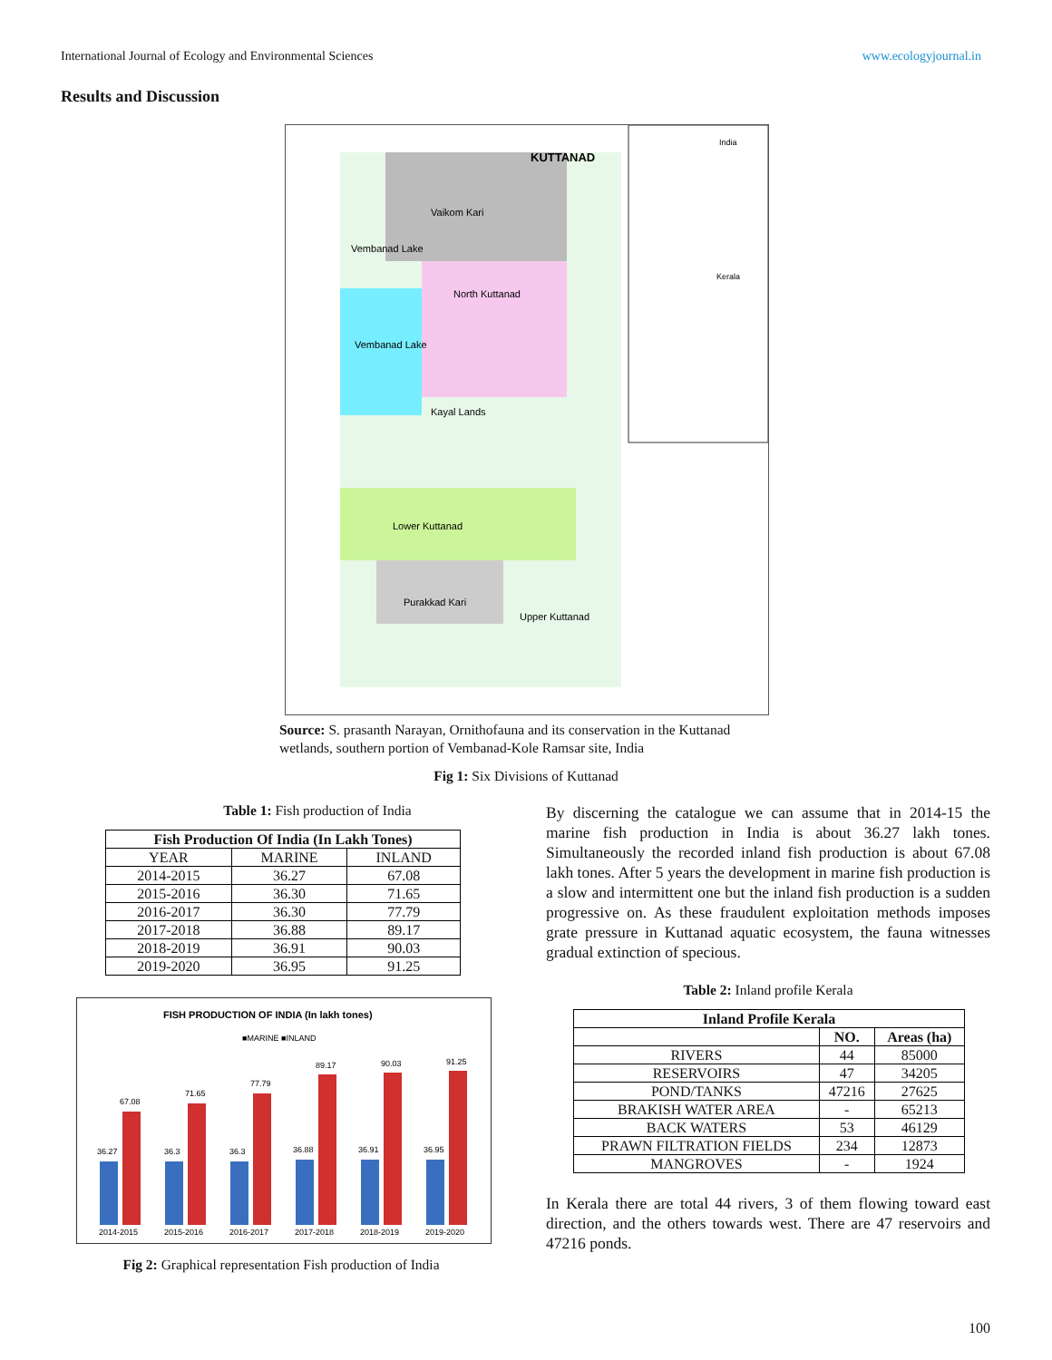International Journal of Ecology and Environmental Sciences www.ecologyjournal.in
Results and Discussion
KUTTANAD
India
Kerala
Vaikom Kari
Vembanad Lake
North Kuttanad
Vembanad Lake
Kayal Lands
Lower Kuttanad
Purakkad Kari
Upper Kuttanad
Source: S. prasanth Narayan, Ornithofauna and its conservation in the Kuttanad wetlands, southern portion of Vembanad-Kole Ramsar site, India
Fig 1: Six Divisions of Kuttanad
Table 1: Fish production of India
| Fish Production Of India (In Lakh Tones) | | |
| --- | --- | --- |
| YEAR | MARINE | INLAND |
| 2014-2015 | 36.27 | 67.08 |
| 2015-2016 | 36.30 | 71.65 |
| 2016-2017 | 36.30 | 77.79 |
| 2017-2018 | 36.88 | 89.17 |
| 2018-2019 | 36.91 | 90.03 |
| 2019-2020 | 36.95 | 91.25 |
FISH PRODUCTION OF INDIA (In lakh tones)
■MARINE ■INLAND
36.27
67.08
36.3
71.65
36.3
77.79
36.88
89.17
36.91
90.03
36.95
91.25
2014-2015
2015-2016
2016-2017
2017-2018
2018-2019
2019-2020
Fig 2: Graphical representation Fish production of India
By discerning the catalogue we can assume that in 2014-15 the marine fish production in India is about 36.27 lakh tones. Simultaneously the recorded inland fish production is about 67.08 lakh tones. After 5 years the development in marine fish production is a slow and intermittent one but the inland fish production is a sudden progressive on. As these fraudulent exploitation methods imposes grate pressure in Kuttanad aquatic ecosystem, the fauna witnesses gradual extinction of specious.
Table 2: Inland profile Kerala
| Inland Profile Kerala | | |
| --- | --- | --- |
| | NO. | Areas (ha) |
| RIVERS | 44 | 85000 |
| RESERVOIRS | 47 | 34205 |
| POND/TANKS | 47216 | 27625 |
| BRAKISH WATER AREA | - | 65213 |
| BACK WATERS | 53 | 46129 |
| PRAWN FILTRATION FIELDS | 234 | 12873 |
| MANGROVES | - | 1924 |
In Kerala there are total 44 rivers, 3 of them flowing toward east direction, and the others towards west. There are 47 reservoirs and 47216 ponds.
100